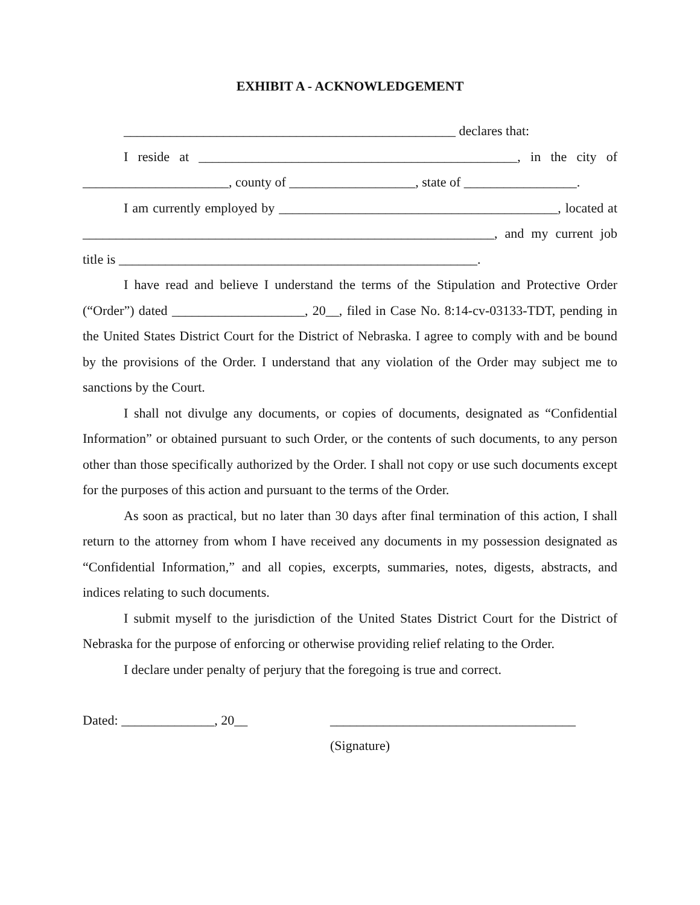EXHIBIT A - ACKNOWLEDGEMENT
__________________________________________________ declares that:
I reside at ________________________________________________, in the city of ______________________, county of ___________________, state of _________________.
I am currently employed by __________________________________________, located at ______________________________________________________________, and my current job title is ______________________________________________________.
I have read and believe I understand the terms of the Stipulation and Protective Order (“Order”) dated ____________________, 20__, filed in Case No. 8:14-cv-03133-TDT, pending in the United States District Court for the District of Nebraska. I agree to comply with and be bound by the provisions of the Order. I understand that any violation of the Order may subject me to sanctions by the Court.
I shall not divulge any documents, or copies of documents, designated as “Confidential Information” or obtained pursuant to such Order, or the contents of such documents, to any person other than those specifically authorized by the Order. I shall not copy or use such documents except for the purposes of this action and pursuant to the terms of the Order.
As soon as practical, but no later than 30 days after final termination of this action, I shall return to the attorney from whom I have received any documents in my possession designated as “Confidential Information,” and all copies, excerpts, summaries, notes, digests, abstracts, and indices relating to such documents.
I submit myself to the jurisdiction of the United States District Court for the District of Nebraska for the purpose of enforcing or otherwise providing relief relating to the Order.
I declare under penalty of perjury that the foregoing is true and correct.
Dated: ______________, 20__ _____________________________________
(Signature)